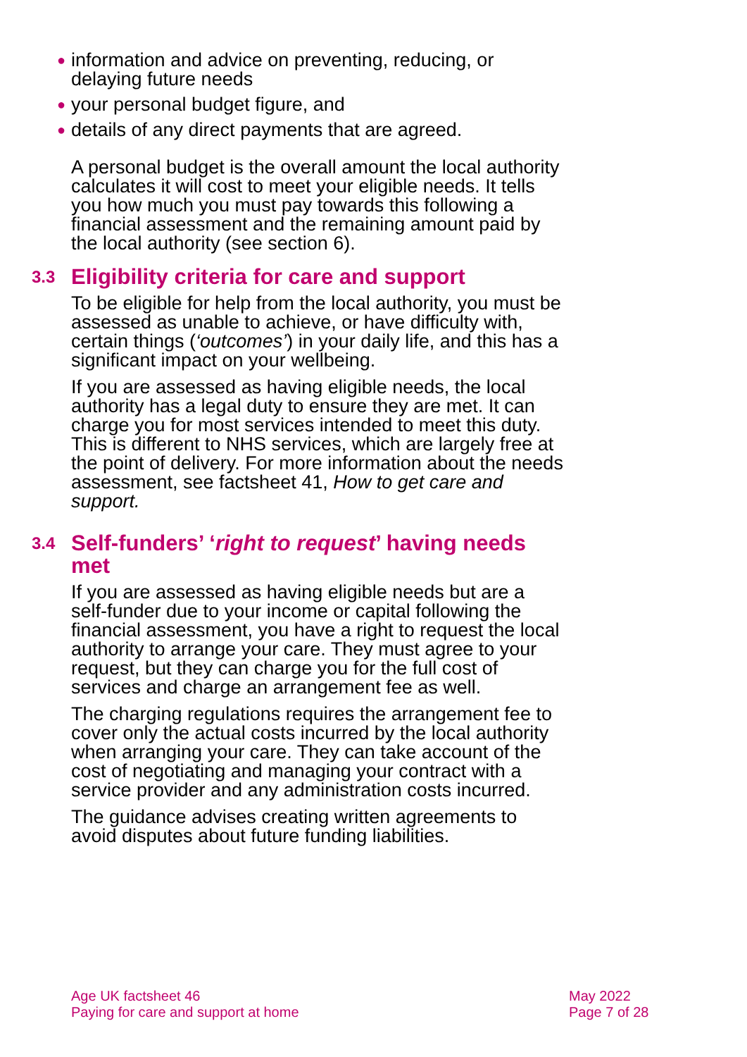● information and advice on preventing, reducing, or delaying future needs
● your personal budget figure, and
● details of any direct payments that are agreed.
A personal budget is the overall amount the local authority calculates it will cost to meet your eligible needs. It tells you how much you must pay towards this following a financial assessment and the remaining amount paid by the local authority (see section 6).
3.3 Eligibility criteria for care and support
To be eligible for help from the local authority, you must be assessed as unable to achieve, or have difficulty with, certain things (‘outcomes’) in your daily life, and this has a significant impact on your wellbeing.
If you are assessed as having eligible needs, the local authority has a legal duty to ensure they are met. It can charge you for most services intended to meet this duty. This is different to NHS services, which are largely free at the point of delivery. For more information about the needs assessment, see factsheet 41, How to get care and support.
3.4 Self-funders’ ‘right to request’ having needs met
If you are assessed as having eligible needs but are a self-funder due to your income or capital following the financial assessment, you have a right to request the local authority to arrange your care. They must agree to your request, but they can charge you for the full cost of services and charge an arrangement fee as well.
The charging regulations requires the arrangement fee to cover only the actual costs incurred by the local authority when arranging your care. They can take account of the cost of negotiating and managing your contract with a service provider and any administration costs incurred.
The guidance advises creating written agreements to avoid disputes about future funding liabilities.
Age UK factsheet 46
Paying for care and support at home
May 2022
Page 7 of 28